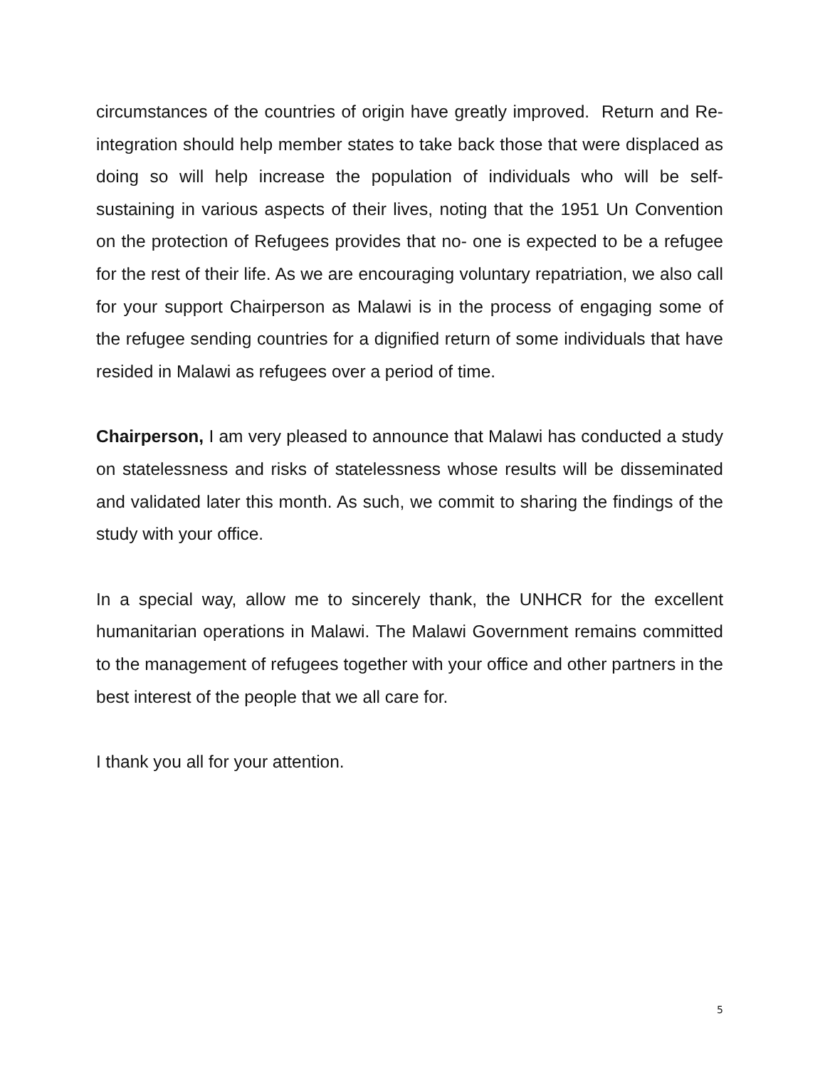circumstances of the countries of origin have greatly improved. Return and Re-integration should help member states to take back those that were displaced as doing so will help increase the population of individuals who will be self- sustaining in various aspects of their lives, noting that the 1951 Un Convention on the protection of Refugees provides that no- one is expected to be a refugee for the rest of their life. As we are encouraging voluntary repatriation, we also call for your support Chairperson as Malawi is in the process of engaging some of the refugee sending countries for a dignified return of some individuals that have resided in Malawi as refugees over a period of time.
Chairperson, I am very pleased to announce that Malawi has conducted a study on statelessness and risks of statelessness whose results will be disseminated and validated later this month. As such, we commit to sharing the findings of the study with your office.
In a special way, allow me to sincerely thank, the UNHCR for the excellent humanitarian operations in Malawi. The Malawi Government remains committed to the management of refugees together with your office and other partners in the best interest of the people that we all care for.
I thank you all for your attention.
5